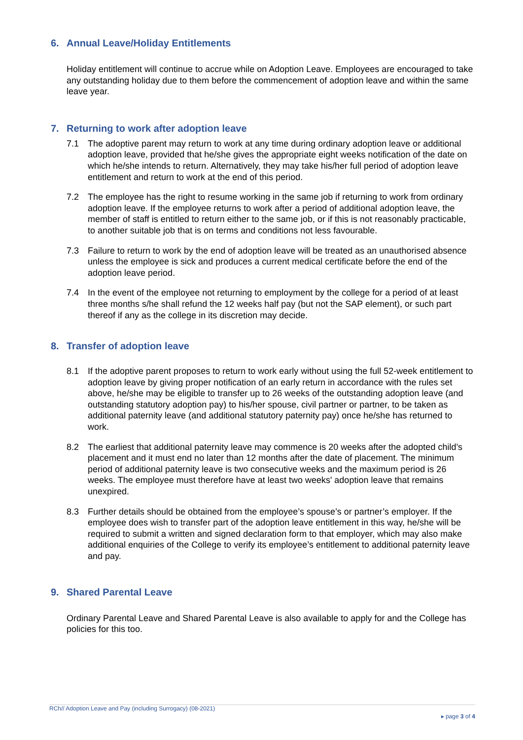6. Annual Leave/Holiday Entitlements
Holiday entitlement will continue to accrue while on Adoption Leave. Employees are encouraged to take any outstanding holiday due to them before the commencement of adoption leave and within the same leave year.
7. Returning to work after adoption leave
7.1 The adoptive parent may return to work at any time during ordinary adoption leave or additional adoption leave, provided that he/she gives the appropriate eight weeks notification of the date on which he/she intends to return. Alternatively, they may take his/her full period of adoption leave entitlement and return to work at the end of this period.
7.2 The employee has the right to resume working in the same job if returning to work from ordinary adoption leave. If the employee returns to work after a period of additional adoption leave, the member of staff is entitled to return either to the same job, or if this is not reasonably practicable, to another suitable job that is on terms and conditions not less favourable.
7.3 Failure to return to work by the end of adoption leave will be treated as an unauthorised absence unless the employee is sick and produces a current medical certificate before the end of the adoption leave period.
7.4 In the event of the employee not returning to employment by the college for a period of at least three months s/he shall refund the 12 weeks half pay (but not the SAP element), or such part thereof if any as the college in its discretion may decide.
8. Transfer of adoption leave
8.1 If the adoptive parent proposes to return to work early without using the full 52-week entitlement to adoption leave by giving proper notification of an early return in accordance with the rules set above, he/she may be eligible to transfer up to 26 weeks of the outstanding adoption leave (and outstanding statutory adoption pay) to his/her spouse, civil partner or partner, to be taken as additional paternity leave (and additional statutory paternity pay) once he/she has returned to work.
8.2 The earliest that additional paternity leave may commence is 20 weeks after the adopted child’s placement and it must end no later than 12 months after the date of placement. The minimum period of additional paternity leave is two consecutive weeks and the maximum period is 26 weeks. The employee must therefore have at least two weeks' adoption leave that remains unexpired.
8.3 Further details should be obtained from the employee’s spouse’s or partner’s employer. If the employee does wish to transfer part of the adoption leave entitlement in this way, he/she will be required to submit a written and signed declaration form to that employer, which may also make additional enquiries of the College to verify its employee’s entitlement to additional paternity leave and pay.
9. Shared Parental Leave
Ordinary Parental Leave and Shared Parental Leave is also available to apply for and the College has policies for this too.
RCh// Adoption Leave and Pay (including Surrogacy) (08-2021)
▸ page 3 of 4